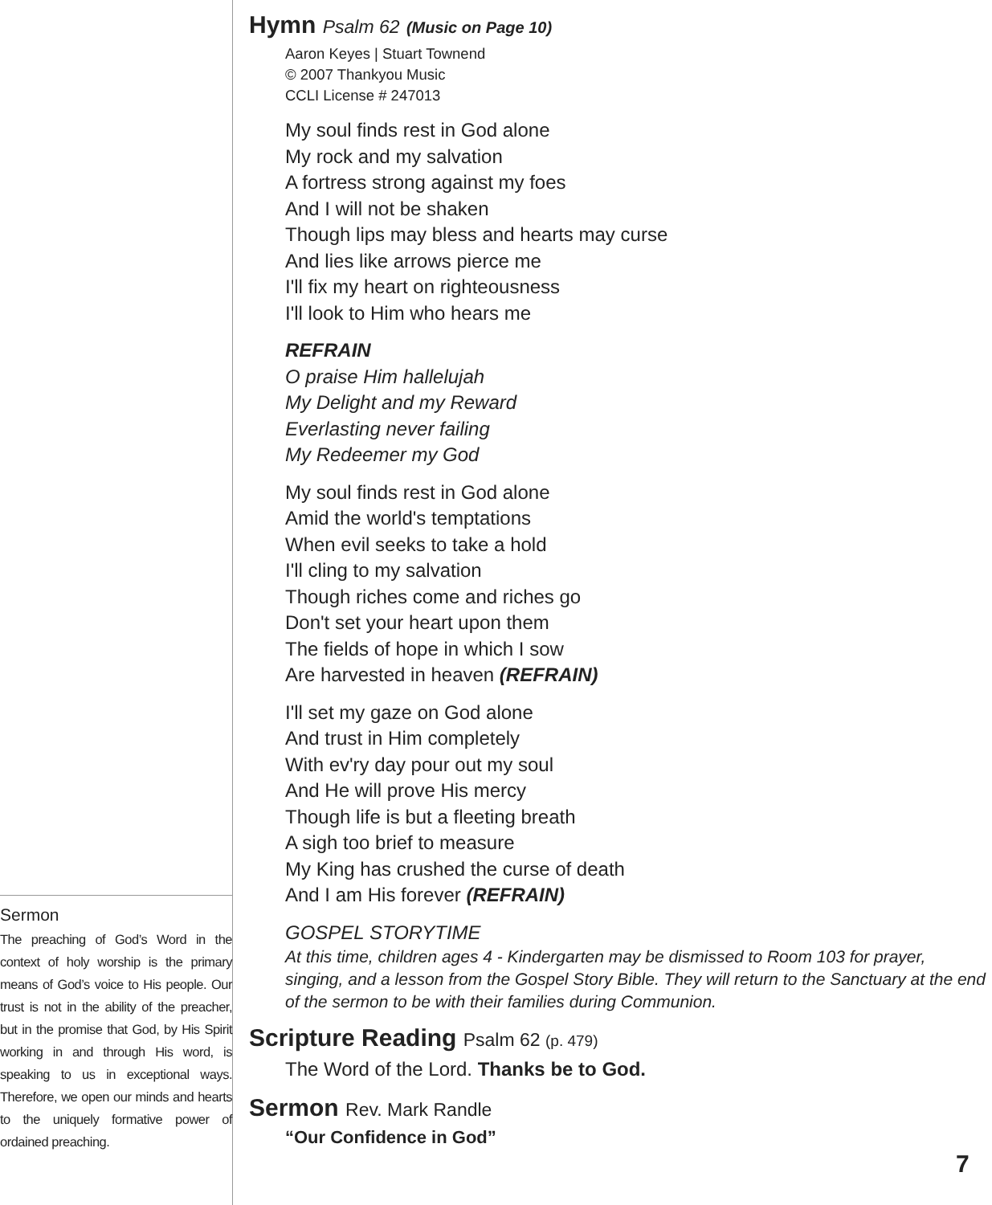Sermon
The preaching of God’s Word in the context of holy worship is the primary means of God’s voice to His people. Our trust is not in the ability of the preacher, but in the promise that God, by His Spirit working in and through His word, is speaking to us in exceptional ways. Therefore, we open our minds and hearts to the uniquely formative power of ordained preaching.
Hymn Psalm 62 (Music on Page 10)
Aaron Keyes | Stuart Townend
© 2007 Thankyou Music
CCLI License # 247013
My soul finds rest in God alone
My rock and my salvation
A fortress strong against my foes
And I will not be shaken
Though lips may bless and hearts may curse
And lies like arrows pierce me
I'll fix my heart on righteousness
I'll look to Him who hears me
REFRAIN
O praise Him hallelujah
My Delight and my Reward
Everlasting never failing
My Redeemer my God
My soul finds rest in God alone
Amid the world's temptations
When evil seeks to take a hold
I'll cling to my salvation
Though riches come and riches go
Don't set your heart upon them
The fields of hope in which I sow
Are harvested in heaven (REFRAIN)
I'll set my gaze on God alone
And trust in Him completely
With ev'ry day pour out my soul
And He will prove His mercy
Though life is but a fleeting breath
A sigh too brief to measure
My King has crushed the curse of death
And I am His forever (REFRAIN)
GOSPEL STORYTIME
At this time, children ages 4 - Kindergarten may be dismissed to Room 103 for prayer, singing, and a lesson from the Gospel Story Bible. They will return to the Sanctuary at the end of the sermon to be with their families during Communion.
Scripture Reading Psalm 62 (p. 479)
The Word of the Lord. Thanks be to God.
Sermon Rev. Mark Randle
“Our Confidence in God”
7